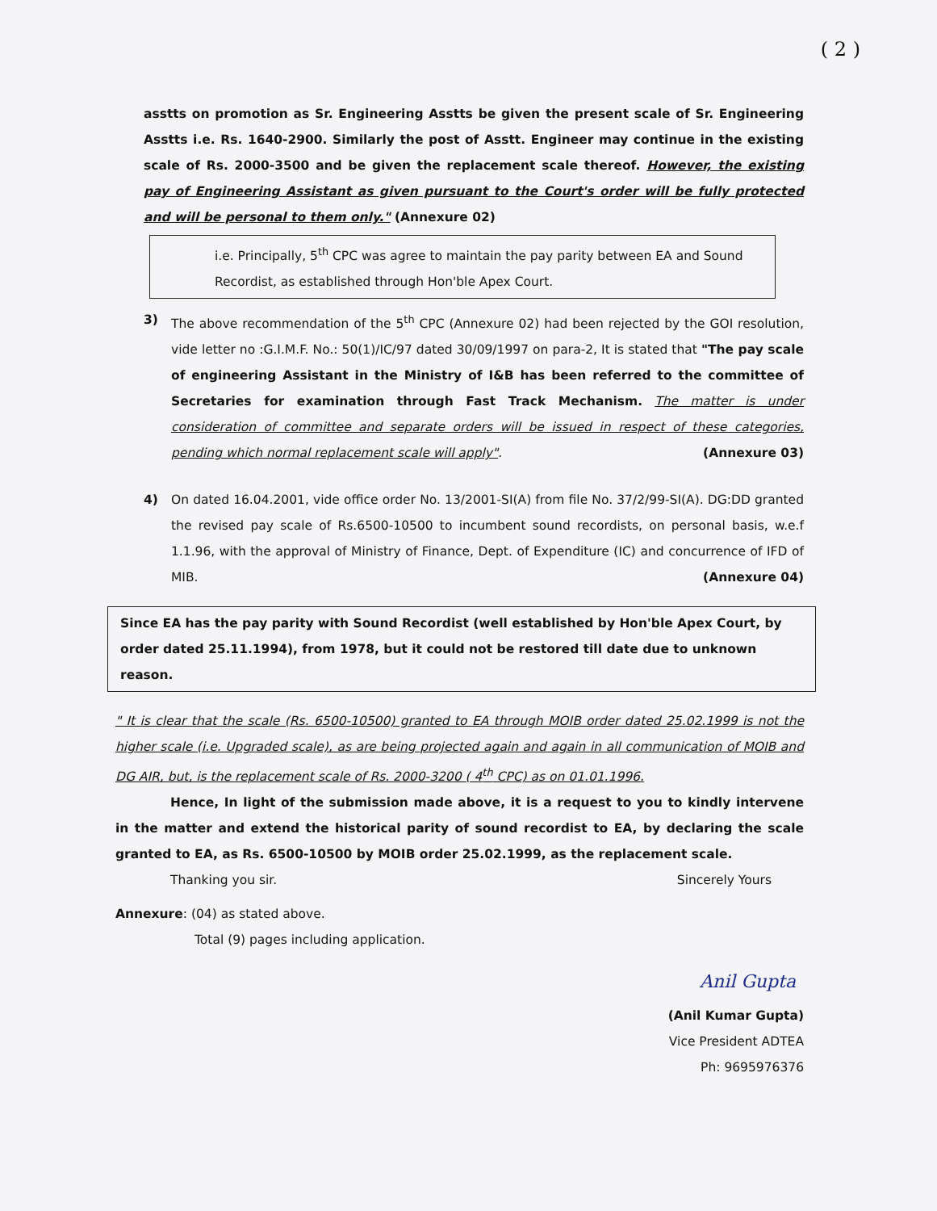( 2 )
asstts on promotion as Sr. Engineering Asstts be given the present scale of Sr. Engineering Asstts i.e. Rs. 1640-2900. Similarly the post of Asstt. Engineer may continue in the existing scale of Rs. 2000-3500 and be given the replacement scale thereof. However, the existing pay of Engineering Assistant as given pursuant to the Court's order will be fully protected and will be personal to them only." (Annexure 02)
i.e. Principally, 5<sup>th</sup> CPC was agree to maintain the pay parity between EA and Sound Recordist, as established through Hon'ble Apex Court.
3) The above recommendation of the 5<sup>th</sup> CPC (Annexure 02) had been rejected by the GOI resolution, vide letter no :G.I.M.F. No.: 50(1)/IC/97 dated 30/09/1997 on para-2, It is stated that "The pay scale of engineering Assistant in the Ministry of I&B has been referred to the committee of Secretaries for examination through Fast Track Mechanism. The matter is under consideration of committee and separate orders will be issued in respect of these categories, pending which normal replacement scale will apply". (Annexure 03)
4) On dated 16.04.2001, vide office order No. 13/2001-SI(A) from file No. 37/2/99-SI(A). DG:DD granted the revised pay scale of Rs.6500-10500 to incumbent sound recordists, on personal basis, w.e.f 1.1.96, with the approval of Ministry of Finance, Dept. of Expenditure (IC) and concurrence of IFD of MIB. (Annexure 04)
Since EA has the pay parity with Sound Recordist (well established by Hon'ble Apex Court, by order dated 25.11.1994), from 1978, but it could not be restored till date due to unknown reason.
" It is clear that the scale (Rs. 6500-10500) granted to EA through MOIB order dated 25.02.1999 is not the higher scale (i.e. Upgraded scale), as are being projected again and again in all communication of MOIB and DG AIR, but, is the replacement scale of Rs. 2000-3200 ( 4<sup>th</sup> CPC) as on 01.01.1996.
Hence, In light of the submission made above, it is a request to you to kindly intervene in the matter and extend the historical parity of sound recordist to EA, by declaring the scale granted to EA, as Rs. 6500-10500 by MOIB order 25.02.1999, as the replacement scale.
Thanking you sir. Sincerely Yours
Annexure: (04) as stated above.
Total (9) pages including application.
Anil Gupta
(Anil Kumar Gupta)
Vice President ADTEA
Ph: 9695976376